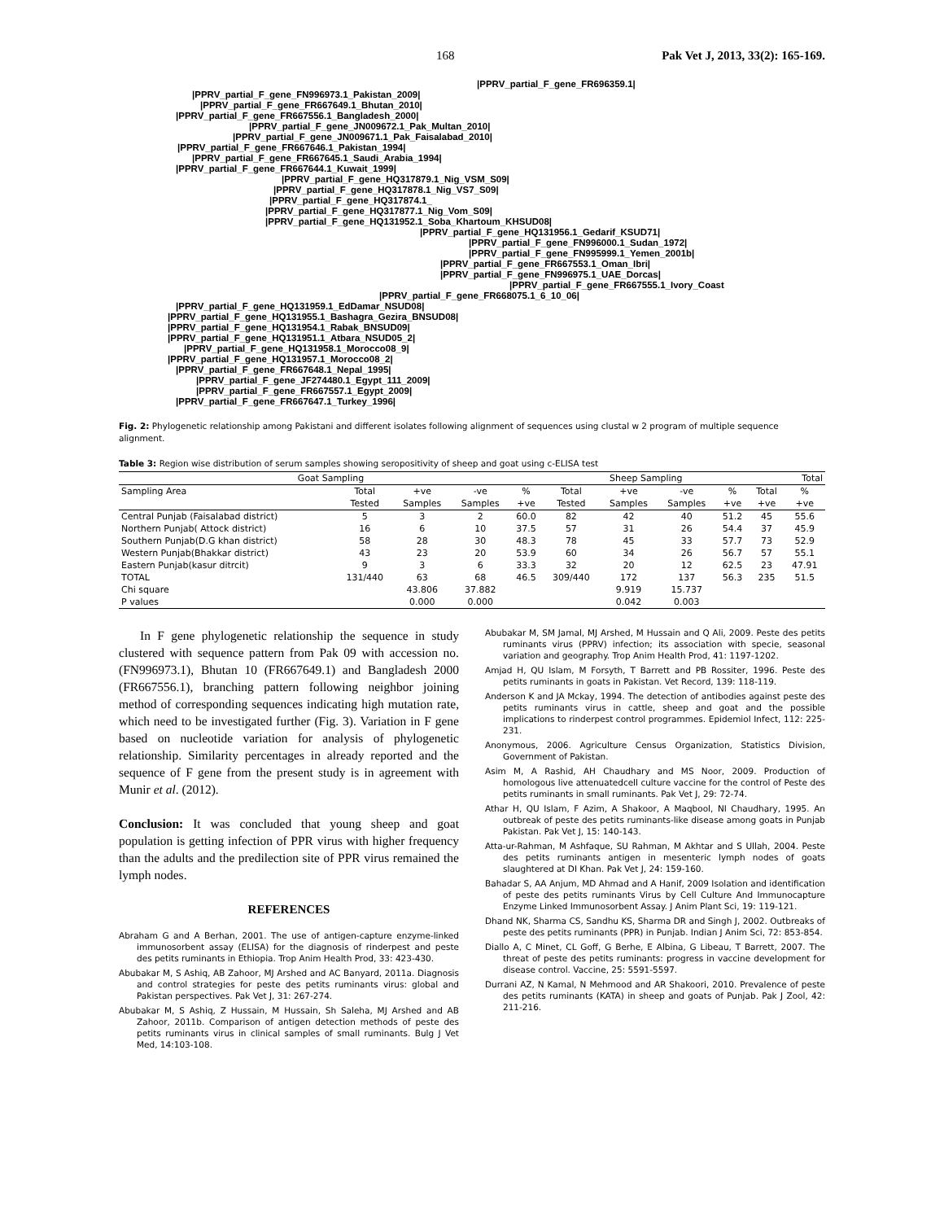168 Pak Vet J, 2013, 33(2): 165-169.
|PPRV_partial_F_gene_FR696359.1|
|PPRV_partial_F_gene_FN996973.1_Pakistan_2009|
|PPRV_partial_F_gene_FR667649.1_Bhutan_2010|
|PPRV_partial_F_gene_FR667556.1_Bangladesh_2000|
|PPRV_partial_F_gene_JN009672.1_Pak_Multan_2010|
|PPRV_partial_F_gene_JN009671.1_Pak_Faisalabad_2010|
|PPRV_partial_F_gene_FR667646.1_Pakistan_1994|
|PPRV_partial_F_gene_FR667645.1_Saudi_Arabia_1994|
|PPRV_partial_F_gene_FR667644.1_Kuwait_1999|
|PPRV_partial_F_gene_HQ317879.1_Nig_VSM_S09|
|PPRV_partial_F_gene_HQ317878.1_Nig_VS7_S09|
|PPRV_partial_F_gene_HQ317874.1_
|PPRV_partial_F_gene_HQ317877.1_Nig_Vom_S09|
|PPRV_partial_F_gene_HQ131952.1_Soba_Khartoum_KHSUD08|
|PPRV_partial_F_gene_HQ131956.1_Gedarif_KSUD71|
|PPRV_partial_F_gene_FN996000.1_Sudan_1972|
|PPRV_partial_F_gene_FN995999.1_Yemen_2001b|
|PPRV_partial_F_gene_FR667553.1_Oman_Ibri|
|PPRV_partial_F_gene_FN996975.1_UAE_Dorcas|
|PPRV_partial_F_gene_FR667555.1_Ivory_Coast
|PPRV_partial_F_gene_FR668075.1_6_10_06|
|PPRV_partial_F_gene_HQ131959.1_EdDamar_NSUD08|
|PPRV_partial_F_gene_HQ131955.1_Bashagra_Gezira_BNSUD08|
|PPRV_partial_F_gene_HQ131954.1_Rabak_BNSUD09|
|PPRV_partial_F_gene_HQ131951.1_Atbara_NSUD05_2|
|PPRV_partial_F_gene_HQ131958.1_Morocco08_9|
|PPRV_partial_F_gene_HQ131957.1_Morocco08_2|
|PPRV_partial_F_gene_FR667648.1_Nepal_1995|
|PPRV_partial_F_gene_JF274480.1_Egypt_111_2009|
|PPRV_partial_F_gene_FR667557.1_Egypt_2009|
|PPRV_partial_F_gene_FR667647.1_Turkey_1996|
Fig. 2: Phylogenetic relationship among Pakistani and different isolates following alignment of sequences using clustal w 2 program of multiple sequence alignment.
Table 3: Region wise distribution of serum samples showing seropositivity of sheep and goat using c-ELISA test
| Goat Sampling | | | | | Sheep Sampling | | | | Total | |
| --- | --- | --- | --- | --- | --- | --- | --- | --- | --- | --- |
| Sampling Area | Total | +ve | -ve | % | Total | +ve | -ve | % | Total | % |
| | Tested | Samples | Samples | +ve | Tested | Samples | Samples | +ve | +ve | +ve |
| Central Punjab (Faisalabad district) | 5 | 3 | 2 | 60.0 | 82 | 42 | 40 | 51.2 | 45 | 55.6 |
| Northern Punjab( Attock district) | 16 | 6 | 10 | 37.5 | 57 | 31 | 26 | 54.4 | 37 | 45.9 |
| Southern Punjab(D.G khan district) | 58 | 28 | 30 | 48.3 | 78 | 45 | 33 | 57.7 | 73 | 52.9 |
| Western Punjab(Bhakkar district) | 43 | 23 | 20 | 53.9 | 60 | 34 | 26 | 56.7 | 57 | 55.1 |
| Eastern Punjab(kasur ditrcit) | 9 | 3 | 6 | 33.3 | 32 | 20 | 12 | 62.5 | 23 | 47.91 |
| TOTAL | 131/440 | 63 | 68 | 46.5 | 309/440 | 172 | 137 | 56.3 | 235 | 51.5 |
| Chi square | | 43.806 | 37.882 | | | 9.919 | 15.737 | | | |
| P values | | 0.000 | 0.000 | | | 0.042 | 0.003 | | | |
In F gene phylogenetic relationship the sequence in study clustered with sequence pattern from Pak 09 with accession no. (FN996973.1), Bhutan 10 (FR667649.1) and Bangladesh 2000 (FR667556.1), branching pattern following neighbor joining method of corresponding sequences indicating high mutation rate, which need to be investigated further (Fig. 3). Variation in F gene based on nucleotide variation for analysis of phylogenetic relationship. Similarity percentages in already reported and the sequence of F gene from the present study is in agreement with Munir et al. (2012).
Conclusion: It was concluded that young sheep and goat population is getting infection of PPR virus with higher frequency than the adults and the predilection site of PPR virus remained the lymph nodes.
REFERENCES
Abraham G and A Berhan, 2001. The use of antigen-capture enzyme-linked immunosorbent assay (ELISA) for the diagnosis of rinderpest and peste des petits ruminants in Ethiopia. Trop Anim Health Prod, 33: 423-430.
Abubakar M, S Ashiq, AB Zahoor, MJ Arshed and AC Banyard, 2011a. Diagnosis and control strategies for peste des petits ruminants virus: global and Pakistan perspectives. Pak Vet J, 31: 267-274.
Abubakar M, S Ashiq, Z Hussain, M Hussain, Sh Saleha, MJ Arshed and AB Zahoor, 2011b. Comparison of antigen detection methods of peste des petits ruminants virus in clinical samples of small ruminants. Bulg J Vet Med, 14:103-108.
Abubakar M, SM Jamal, MJ Arshed, M Hussain and Q Ali, 2009. Peste des petits ruminants virus (PPRV) infection; its association with specie, seasonal variation and geography. Trop Anim Health Prod, 41: 1197-1202.
Amjad H, QU Islam, M Forsyth, T Barrett and PB Rossiter, 1996. Peste des petits ruminants in goats in Pakistan. Vet Record, 139: 118-119.
Anderson K and JA Mckay, 1994. The detection of antibodies against peste des petits ruminants virus in cattle, sheep and goat and the possible implications to rinderpest control programmes. Epidemiol Infect, 112: 225-231.
Anonymous, 2006. Agriculture Census Organization, Statistics Division, Government of Pakistan.
Asim M, A Rashid, AH Chaudhary and MS Noor, 2009. Production of homologous live attenuatedcell culture vaccine for the control of Peste des petits ruminants in small ruminants. Pak Vet J, 29: 72-74.
Athar H, QU Islam, F Azim, A Shakoor, A Maqbool, NI Chaudhary, 1995. An outbreak of peste des petits ruminants-like disease among goats in Punjab Pakistan. Pak Vet J, 15: 140-143.
Atta-ur-Rahman, M Ashfaque, SU Rahman, M Akhtar and S Ullah, 2004. Peste des petits ruminants antigen in mesenteric lymph nodes of goats slaughtered at DI Khan. Pak Vet J, 24: 159-160.
Bahadar S, AA Anjum, MD Ahmad and A Hanif, 2009 Isolation and identification of peste des petits ruminants Virus by Cell Culture And Immunocapture Enzyme Linked Immunosorbent Assay. J Anim Plant Sci, 19: 119-121.
Dhand NK, Sharma CS, Sandhu KS, Sharma DR and Singh J, 2002. Outbreaks of peste des petits ruminants (PPR) in Punjab. Indian J Anim Sci, 72: 853-854.
Diallo A, C Minet, CL Goff, G Berhe, E Albina, G Libeau, T Barrett, 2007. The threat of peste des petits ruminants: progress in vaccine development for disease control. Vaccine, 25: 5591-5597.
Durrani AZ, N Kamal, N Mehmood and AR Shakoori, 2010. Prevalence of peste des petits ruminants (KATA) in sheep and goats of Punjab. Pak J Zool, 42: 211-216.